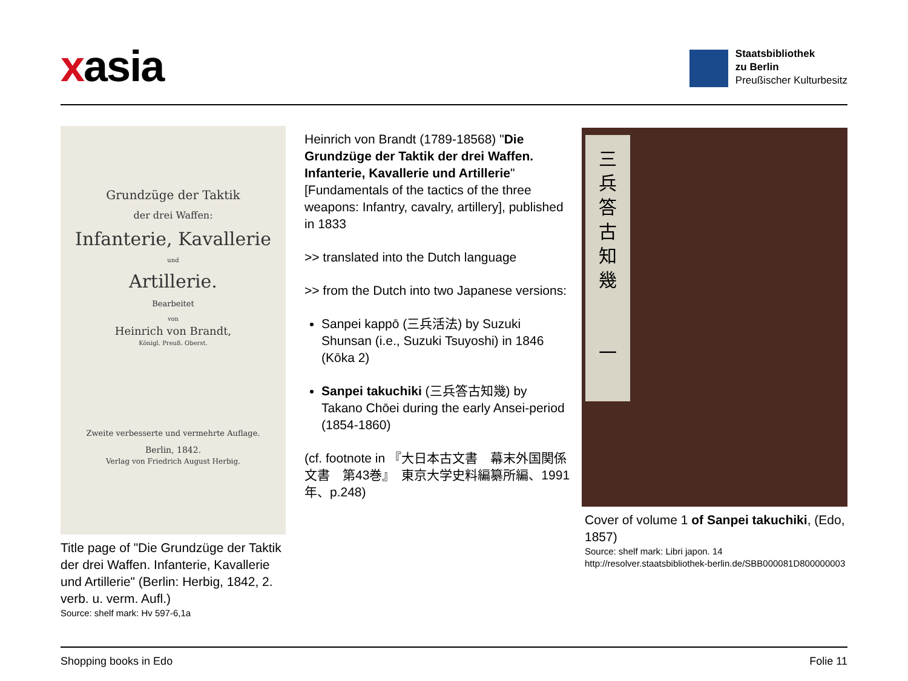xasia
Staatsbibliothek
zu Berlin
Preußischer Kulturbesitz
Grundzüge der Taktik
der drei Waffen:
Infanterie, Kavallerie
und
Artillerie.
Bearbeitet
von
Heinrich von Brandt,
Königl. Preuß. Oberst.
Zweite verbesserte und vermehrte Auflage.
Berlin, 1842.
Verlag von Friedrich August Herbig.
Title page of "Die Grundzüge der Taktik der drei Waffen. Infanterie, Kavallerie und Artillerie" (Berlin: Herbig, 1842, 2. verb. u. verm. Aufl.)
Source: shelf mark: Hv 597-6,1a
Heinrich von Brandt (1789-18568) "Die Grundzüge der Taktik der drei Waffen. Infanterie, Kavallerie und Artillerie" [Fundamentals of the tactics of the three weapons: Infantry, cavalry, artillery], published in 1833
>> translated into the Dutch language
>> from the Dutch into two Japanese versions:
Sanpei kappō (三兵活法) by Suzuki Shunsan (i.e., Suzuki Tsuyoshi) in 1846 (Kōka 2)
Sanpei takuchiki (三兵答古知幾) by Takano Chōei during the early Ansei-period (1854-1860)
(cf. footnote in 『大日本古文書　幕末外国関係文書　第43巻』　東京大学史料編纂所編、1991年、p.248)
三
兵
答
古
知
幾
一
Cover of volume 1 of Sanpei takuchiki, (Edo, 1857)
Source: shelf mark: Libri japon. 14
http://resolver.staatsbibliothek-berlin.de/SBB000081D800000003
Shopping books in Edo Folie 11